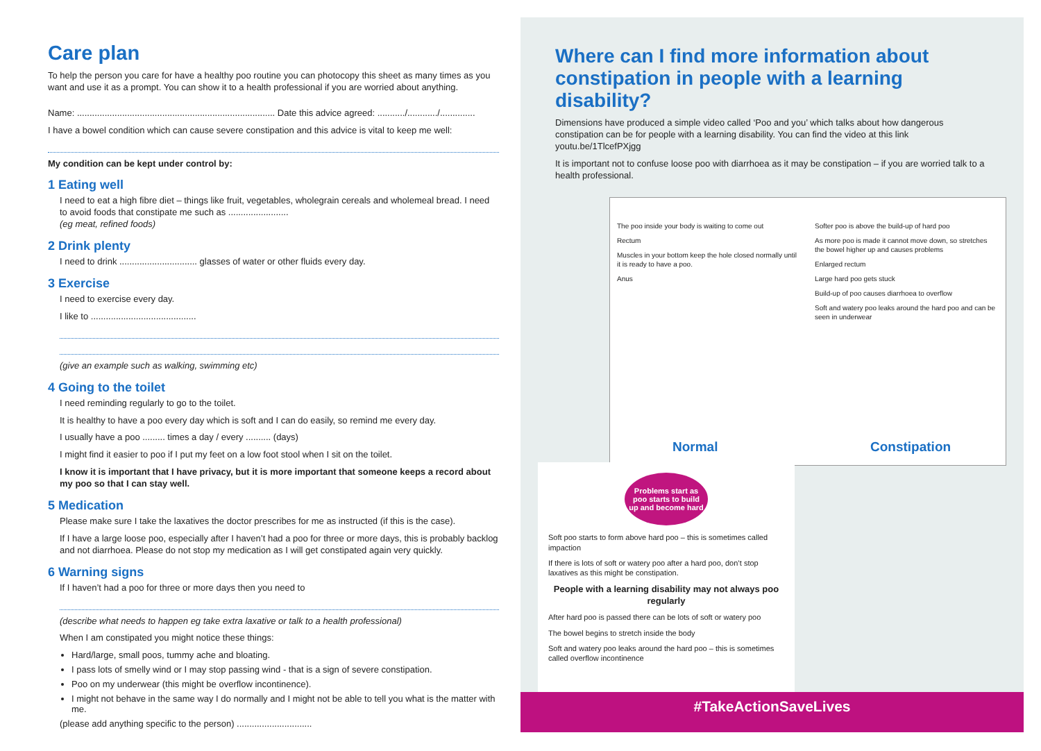Care plan
To help the person you care for have a healthy poo routine you can photocopy this sheet as many times as you want and use it as a prompt. You can show it to a health professional if you are worried about anything.
Name: ............................................................................... Date this advice agreed: .........../............/..............
I have a bowel condition which can cause severe constipation and this advice is vital to keep me well:
My condition can be kept under control by:
1 Eating well
I need to eat a high fibre diet – things like fruit, vegetables, wholegrain cereals and wholemeal bread. I need to avoid foods that constipate me such as ........................
(eg meat, refined foods)
2 Drink plenty
I need to drink ............................... glasses of water or other fluids every day.
3 Exercise
I need to exercise every day.
I like to ..........................................
(give an example such as walking, swimming etc)
4 Going to the toilet
I need reminding regularly to go to the toilet.
It is healthy to have a poo every day which is soft and I can do easily, so remind me every day.
I usually have a poo ......... times a day / every .......... (days)
I might find it easier to poo if I put my feet on a low foot stool when I sit on the toilet.
I know it is important that I have privacy, but it is more important that someone keeps a record about my poo so that I can stay well.
5 Medication
Please make sure I take the laxatives the doctor prescribes for me as instructed (if this is the case).
If I have a large loose poo, especially after I haven’t had a poo for three or more days, this is probably backlog and not diarrhoea. Please do not stop my medication as I will get constipated again very quickly.
6 Warning signs
If I haven’t had a poo for three or more days then you need to
(describe what needs to happen eg take extra laxative or talk to a health professional)
When I am constipated you might notice these things:
Hard/large, small poos, tummy ache and bloating.
I pass lots of smelly wind or I may stop passing wind - that is a sign of severe constipation.
Poo on my underwear (this might be overflow incontinence).
I might not behave in the same way I do normally and I might not be able to tell you what is the matter with me.
(please add anything specific to the person) ..............................
Where can I find more information about constipation in people with a learning disability?
Dimensions have produced a simple video called ‘Poo and you’ which talks about how dangerous constipation can be for people with a learning disability. You can find the video at this link youtu.be/1TlcefPXjgg
It is important not to confuse loose poo with diarrhoea as it may be constipation – if you are worried talk to a health professional.
The poo inside your body is waiting to come out
Rectum
Muscles in your bottom keep the hole closed normally until it is ready to have a poo.
Anus
Normal
Softer poo is above the build-up of hard poo
As more poo is made it cannot move down, so stretches the bowel higher up and causes problems
Enlarged rectum
Large hard poo gets stuck
Build-up of poo causes diarrhoea to overflow
Soft and watery poo leaks around the hard poo and can be seen in underwear
Constipation
Problems start as poo starts to build up and become hard
Soft poo starts to form above hard poo – this is sometimes called impaction
If there is lots of soft or watery poo after a hard poo, don’t stop laxatives as this might be constipation.
People with a learning disability may not always poo regularly
After hard poo is passed there can be lots of soft or watery poo
The bowel begins to stretch inside the body
Soft and watery poo leaks around the hard poo – this is sometimes called overflow incontinence
#TakeActionSaveLives